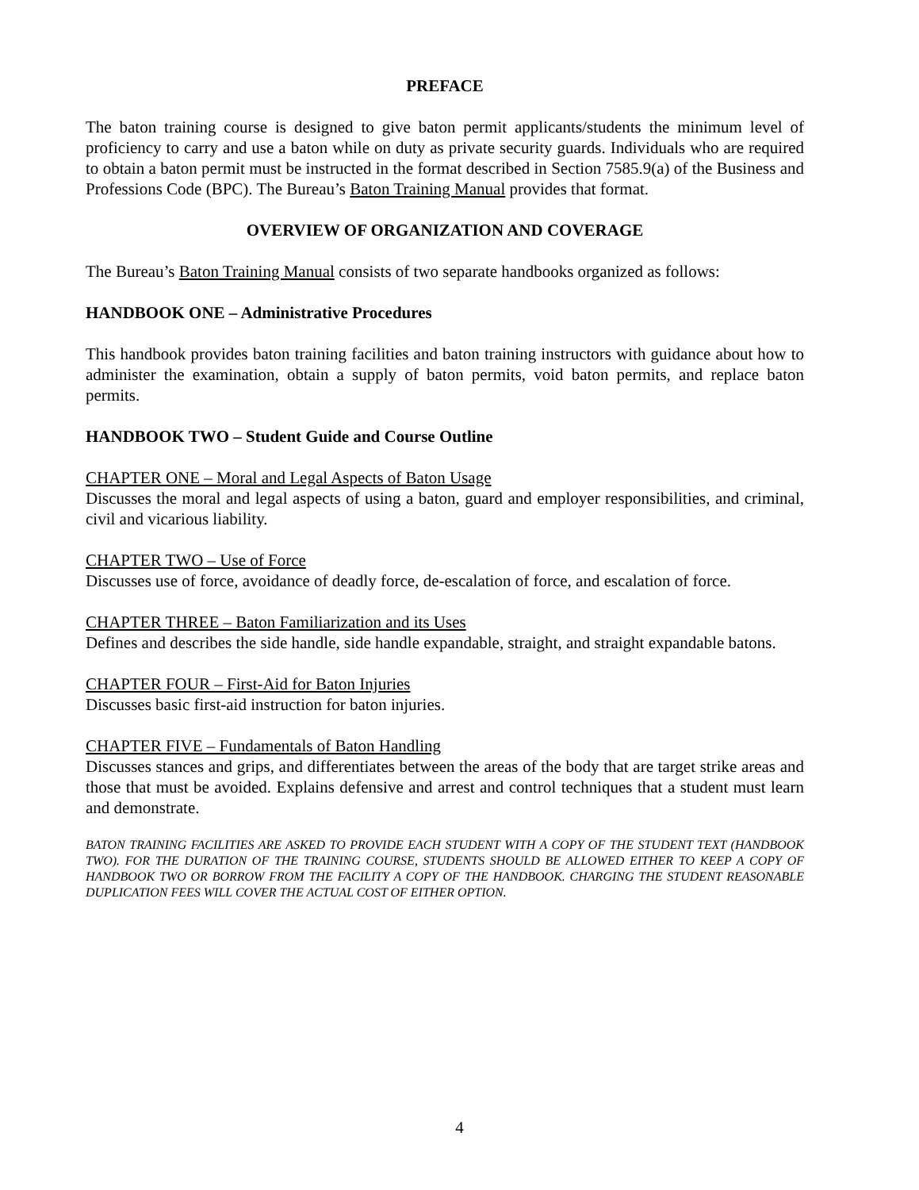PREFACE
The baton training course is designed to give baton permit applicants/students the minimum level of proficiency to carry and use a baton while on duty as private security guards. Individuals who are required to obtain a baton permit must be instructed in the format described in Section 7585.9(a) of the Business and Professions Code (BPC). The Bureau’s Baton Training Manual provides that format.
OVERVIEW OF ORGANIZATION AND COVERAGE
The Bureau’s Baton Training Manual consists of two separate handbooks organized as follows:
HANDBOOK ONE – Administrative Procedures
This handbook provides baton training facilities and baton training instructors with guidance about how to administer the examination, obtain a supply of baton permits, void baton permits, and replace baton permits.
HANDBOOK TWO – Student Guide and Course Outline
CHAPTER ONE – Moral and Legal Aspects of Baton Usage
Discusses the moral and legal aspects of using a baton, guard and employer responsibilities, and criminal, civil and vicarious liability.
CHAPTER TWO – Use of Force
Discusses use of force, avoidance of deadly force, de-escalation of force, and escalation of force.
CHAPTER THREE – Baton Familiarization and its Uses
Defines and describes the side handle, side handle expandable, straight, and straight expandable batons.
CHAPTER FOUR – First-Aid for Baton Injuries
Discusses basic first-aid instruction for baton injuries.
CHAPTER FIVE – Fundamentals of Baton Handling
Discusses stances and grips, and differentiates between the areas of the body that are target strike areas and those that must be avoided. Explains defensive and arrest and control techniques that a student must learn and demonstrate.
BATON TRAINING FACILITIES ARE ASKED TO PROVIDE EACH STUDENT WITH A COPY OF THE STUDENT TEXT (HANDBOOK TWO). FOR THE DURATION OF THE TRAINING COURSE, STUDENTS SHOULD BE ALLOWED EITHER TO KEEP A COPY OF HANDBOOK TWO OR BORROW FROM THE FACILITY A COPY OF THE HANDBOOK. CHARGING THE STUDENT REASONABLE DUPLICATION FEES WILL COVER THE ACTUAL COST OF EITHER OPTION.
4